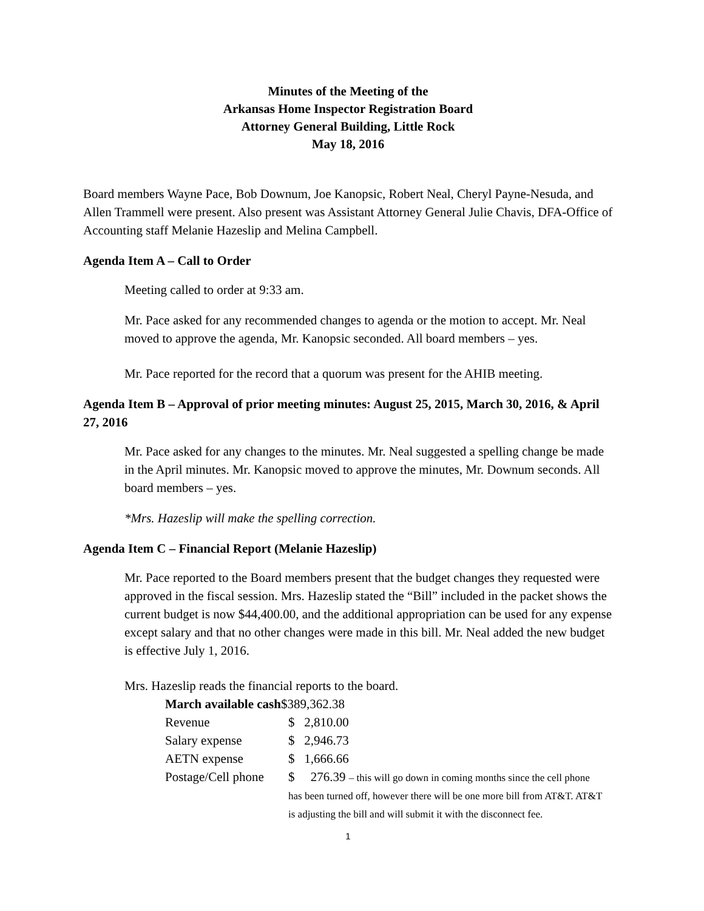Minutes of the Meeting of the
Arkansas Home Inspector Registration Board
Attorney General Building, Little Rock
May 18, 2016
Board members Wayne Pace, Bob Downum, Joe Kanopsic, Robert Neal, Cheryl Payne-Nesuda, and Allen Trammell were present. Also present was Assistant Attorney General Julie Chavis, DFA-Office of Accounting staff Melanie Hazeslip and Melina Campbell.
Agenda Item A – Call to Order
Meeting called to order at 9:33 am.
Mr. Pace asked for any recommended changes to agenda or the motion to accept. Mr. Neal moved to approve the agenda, Mr. Kanopsic seconded. All board members – yes.
Mr. Pace reported for the record that a quorum was present for the AHIB meeting.
Agenda Item B – Approval of prior meeting minutes: August 25, 2015, March 30, 2016, & April 27, 2016
Mr. Pace asked for any changes to the minutes. Mr. Neal suggested a spelling change be made in the April minutes. Mr. Kanopsic moved to approve the minutes, Mr. Downum seconds. All board members – yes.
*Mrs. Hazeslip will make the spelling correction.
Agenda Item C – Financial Report (Melanie Hazeslip)
Mr. Pace reported to the Board members present that the budget changes they requested were approved in the fiscal session. Mrs. Hazeslip stated the “Bill” included in the packet shows the current budget is now $44,400.00, and the additional appropriation can be used for any expense except salary and that no other changes were made in this bill. Mr. Neal added the new budget is effective July 1, 2016.
Mrs. Hazeslip reads the financial reports to the board.
| March available cash $389,362.38 | |
| Revenue | $ 2,810.00 |
| Salary expense | $ 2,946.73 |
| AETN expense | $ 1,666.66 |
| Postage/Cell phone | $ 276.39 – this will go down in coming months since the cell phone has been turned off, however there will be one more bill from AT&T. AT&T is adjusting the bill and will submit it with the disconnect fee. |
1